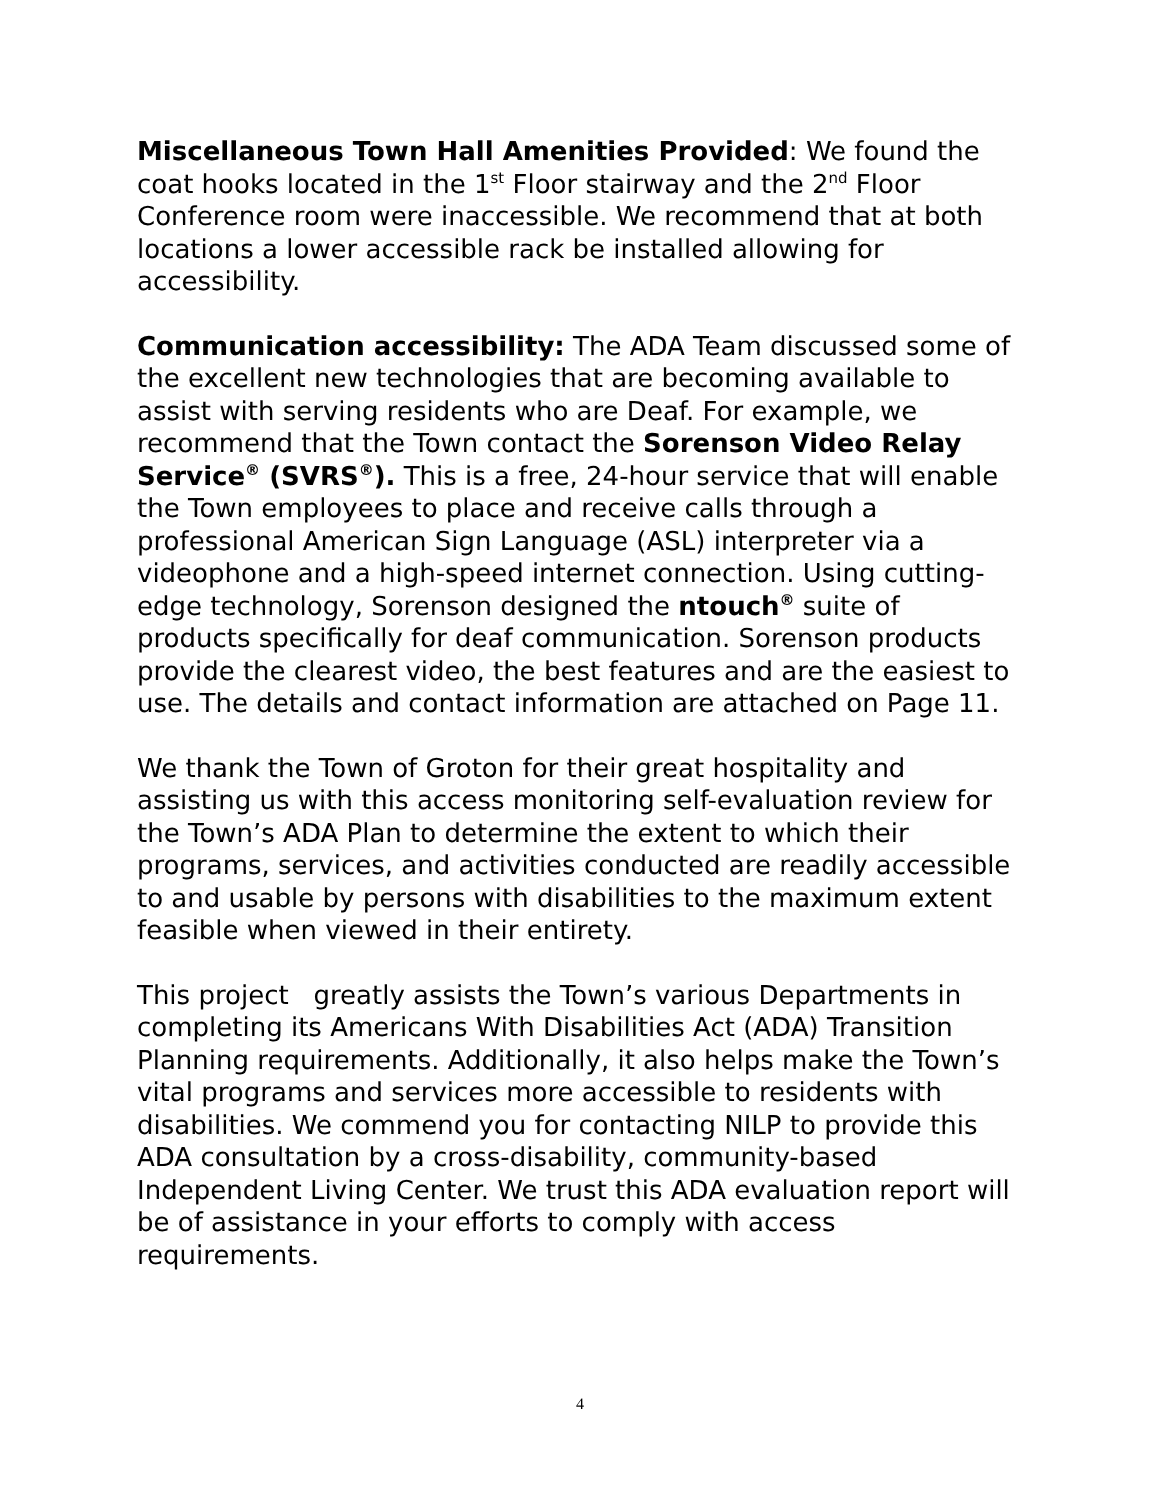Miscellaneous Town Hall Amenities Provided: We found the coat hooks located in the 1<sup>st</sup> Floor stairway and the 2<sup>nd</sup> Floor Conference room were inaccessible. We recommend that at both locations a lower accessible rack be installed allowing for accessibility.
Communication accessibility: The ADA Team discussed some of the excellent new technologies that are becoming available to assist with serving residents who are Deaf. For example, we recommend that the Town contact the Sorenson Video Relay Service<sup>®</sup> (SVRS<sup>®</sup>). This is a free, 24-hour service that will enable the Town employees to place and receive calls through a professional American Sign Language (ASL) interpreter via a videophone and a high-speed internet connection. Using cutting-edge technology, Sorenson designed the ntouch<sup>®</sup> suite of products specifically for deaf communication. Sorenson products provide the clearest video, the best features and are the easiest to use. The details and contact information are attached on Page 11.
We thank the Town of Groton for their great hospitality and assisting us with this access monitoring self-evaluation review for the Town’s ADA Plan to determine the extent to which their programs, services, and activities conducted are readily accessible to and usable by persons with disabilities to the maximum extent feasible when viewed in their entirety.
This project greatly assists the Town’s various Departments in completing its Americans With Disabilities Act (ADA) Transition Planning requirements. Additionally, it also helps make the Town’s vital programs and services more accessible to residents with disabilities. We commend you for contacting NILP to provide this ADA consultation by a cross-disability, community-based Independent Living Center. We trust this ADA evaluation report will be of assistance in your efforts to comply with access requirements.
4